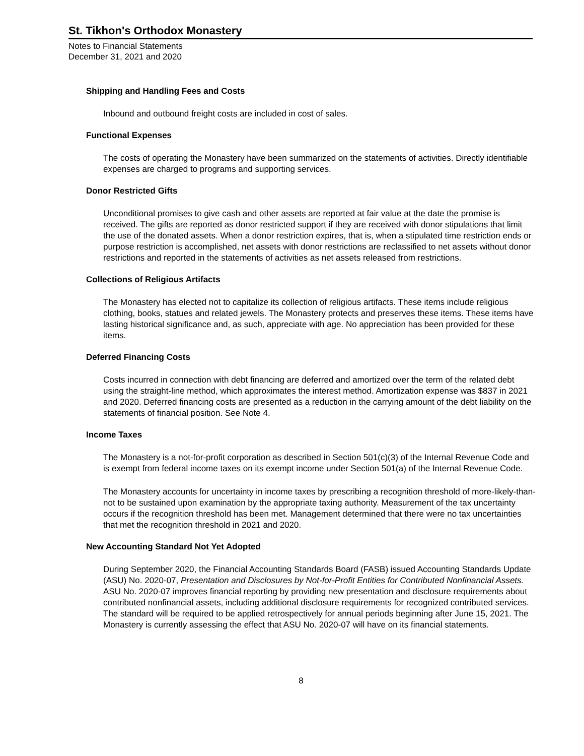St. Tikhon's Orthodox Monastery
Notes to Financial Statements
December 31, 2021 and 2020
Shipping and Handling Fees and Costs
Inbound and outbound freight costs are included in cost of sales.
Functional Expenses
The costs of operating the Monastery have been summarized on the statements of activities. Directly identifiable expenses are charged to programs and supporting services.
Donor Restricted Gifts
Unconditional promises to give cash and other assets are reported at fair value at the date the promise is received. The gifts are reported as donor restricted support if they are received with donor stipulations that limit the use of the donated assets. When a donor restriction expires, that is, when a stipulated time restriction ends or purpose restriction is accomplished, net assets with donor restrictions are reclassified to net assets without donor restrictions and reported in the statements of activities as net assets released from restrictions.
Collections of Religious Artifacts
The Monastery has elected not to capitalize its collection of religious artifacts. These items include religious clothing, books, statues and related jewels. The Monastery protects and preserves these items. These items have lasting historical significance and, as such, appreciate with age. No appreciation has been provided for these items.
Deferred Financing Costs
Costs incurred in connection with debt financing are deferred and amortized over the term of the related debt using the straight-line method, which approximates the interest method. Amortization expense was $837 in 2021 and 2020. Deferred financing costs are presented as a reduction in the carrying amount of the debt liability on the statements of financial position. See Note 4.
Income Taxes
The Monastery is a not-for-profit corporation as described in Section 501(c)(3) of the Internal Revenue Code and is exempt from federal income taxes on its exempt income under Section 501(a) of the Internal Revenue Code.
The Monastery accounts for uncertainty in income taxes by prescribing a recognition threshold of more-likely-than-not to be sustained upon examination by the appropriate taxing authority. Measurement of the tax uncertainty occurs if the recognition threshold has been met. Management determined that there were no tax uncertainties that met the recognition threshold in 2021 and 2020.
New Accounting Standard Not Yet Adopted
During September 2020, the Financial Accounting Standards Board (FASB) issued Accounting Standards Update (ASU) No. 2020-07, Presentation and Disclosures by Not-for-Profit Entities for Contributed Nonfinancial Assets. ASU No. 2020-07 improves financial reporting by providing new presentation and disclosure requirements about contributed nonfinancial assets, including additional disclosure requirements for recognized contributed services. The standard will be required to be applied retrospectively for annual periods beginning after June 15, 2021. The Monastery is currently assessing the effect that ASU No. 2020-07 will have on its financial statements.
8